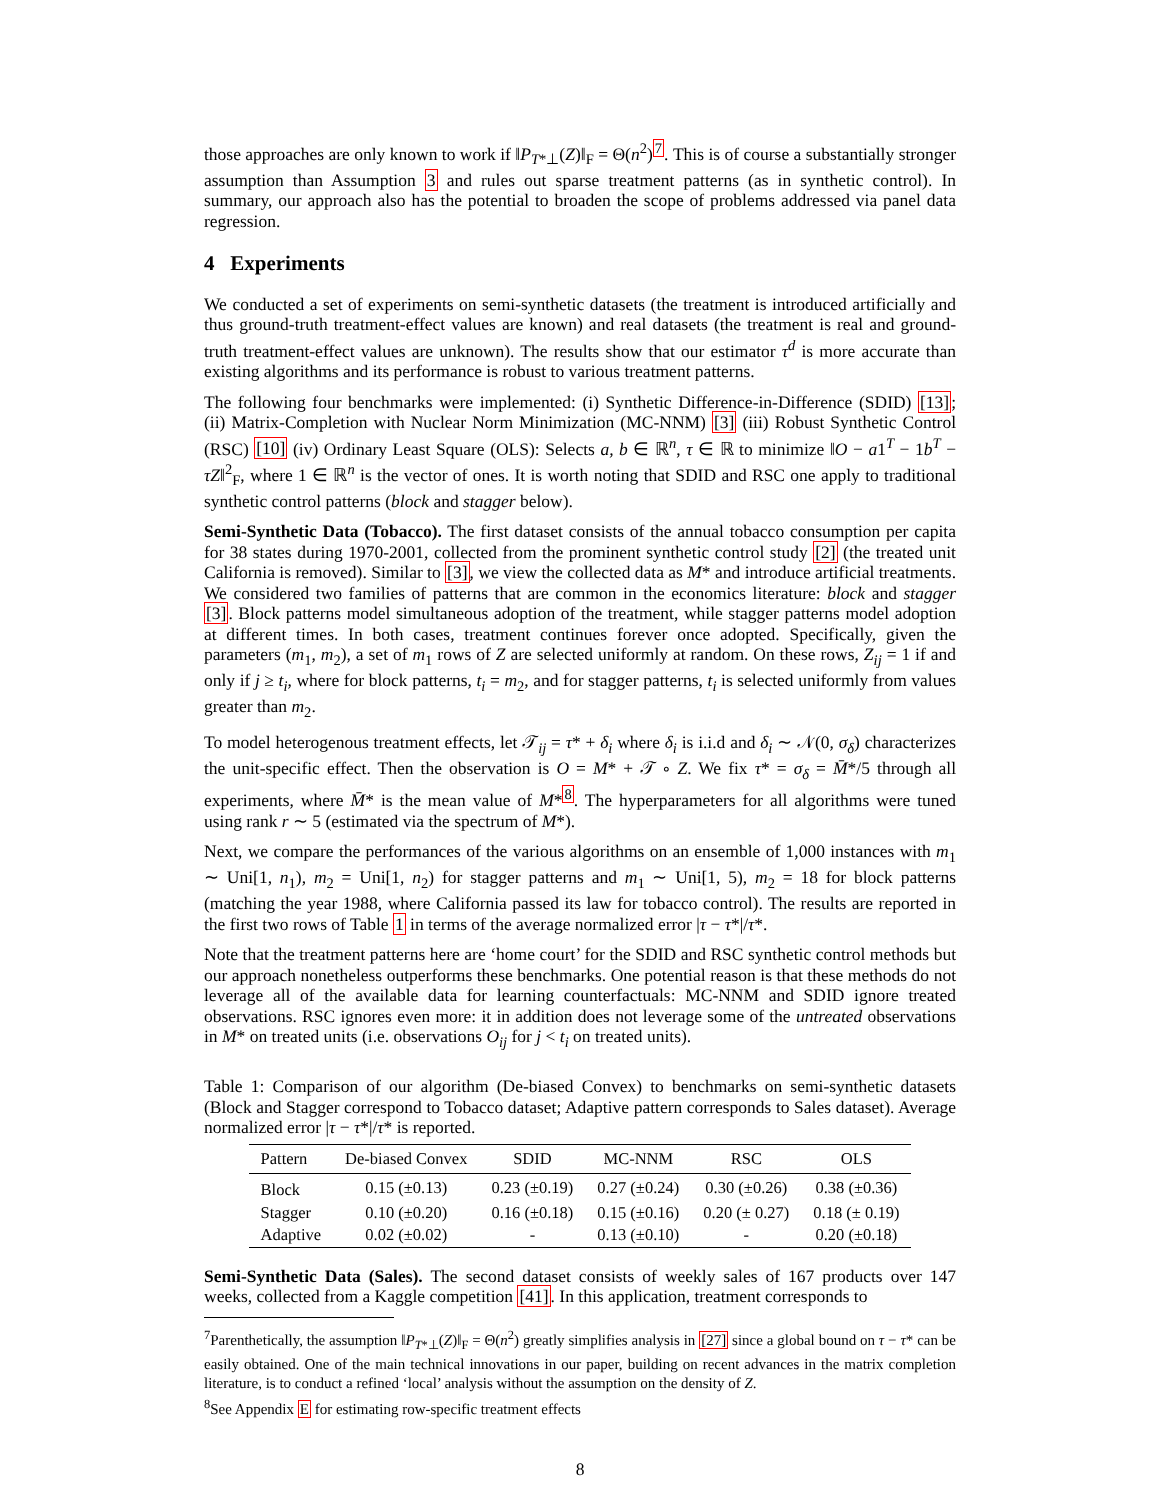those approaches are only known to work if ‖P<sub>T*⊥</sub>(Z)‖<sub>F</sub> = Θ(n<sup>2</sup>)<sup>7</sup>. This is of course a substantially stronger assumption than Assumption 3 and rules out sparse treatment patterns (as in synthetic control). In summary, our approach also has the potential to broaden the scope of problems addressed via panel data regression.
4 Experiments
We conducted a set of experiments on semi-synthetic datasets (the treatment is introduced artificially and thus ground-truth treatment-effect values are known) and real datasets (the treatment is real and ground-truth treatment-effect values are unknown). The results show that our estimator τ<sup>d</sup> is more accurate than existing algorithms and its performance is robust to various treatment patterns.
The following four benchmarks were implemented: (i) Synthetic Difference-in-Difference (SDID) [13]; (ii) Matrix-Completion with Nuclear Norm Minimization (MC-NNM) [3] (iii) Robust Synthetic Control (RSC) [10] (iv) Ordinary Least Square (OLS): Selects a, b ∈ ℝ<sup>n</sup>, τ ∈ ℝ to minimize ‖O − a1<sup>T</sup> − 1b<sup>T</sup> − τZ‖<sup>2</sup><sub>F</sub>, where 1 ∈ ℝ<sup>n</sup> is the vector of ones. It is worth noting that SDID and RSC one apply to traditional synthetic control patterns (block and stagger below).
Semi-Synthetic Data (Tobacco). The first dataset consists of the annual tobacco consumption per capita for 38 states during 1970-2001, collected from the prominent synthetic control study [2] (the treated unit California is removed). Similar to [3], we view the collected data as M* and introduce artificial treatments. We considered two families of patterns that are common in the economics literature: block and stagger [3]. Block patterns model simultaneous adoption of the treatment, while stagger patterns model adoption at different times. In both cases, treatment continues forever once adopted. Specifically, given the parameters (m<sub>1</sub>, m<sub>2</sub>), a set of m<sub>1</sub> rows of Z are selected uniformly at random. On these rows, Z<sub>ij</sub> = 1 if and only if j ≥ t<sub>i</sub>, where for block patterns, t<sub>i</sub> = m<sub>2</sub>, and for stagger patterns, t<sub>i</sub> is selected uniformly from values greater than m<sub>2</sub>.
To model heterogenous treatment effects, let 𝒯<sub>ij</sub> = τ* + δ<sub>i</sub> where δ<sub>i</sub> is i.i.d and δ<sub>i</sub> ∼ 𝒩(0, σ<sub>δ</sub>) characterizes the unit-specific effect. Then the observation is O = M* + 𝒯 ∘ Z. We fix τ* = σ<sub>δ</sub> = M̄*/5 through all experiments, where M̄* is the mean value of M*<sup>8</sup>. The hyperparameters for all algorithms were tuned using rank r ∼ 5 (estimated via the spectrum of M*).
Next, we compare the performances of the various algorithms on an ensemble of 1,000 instances with m<sub>1</sub> ∼ Uni[1, n<sub>1</sub>), m<sub>2</sub> = Uni[1, n<sub>2</sub>) for stagger patterns and m<sub>1</sub> ∼ Uni[1, 5), m<sub>2</sub> = 18 for block patterns (matching the year 1988, where California passed its law for tobacco control). The results are reported in the first two rows of Table 1 in terms of the average normalized error |τ − τ*|/τ*.
Note that the treatment patterns here are ‘home court’ for the SDID and RSC synthetic control methods but our approach nonetheless outperforms these benchmarks. One potential reason is that these methods do not leverage all of the available data for learning counterfactuals: MC-NNM and SDID ignore treated observations. RSC ignores even more: it in addition does not leverage some of the untreated observations in M* on treated units (i.e. observations O<sub>ij</sub> for j < t<sub>i</sub> on treated units).
Table 1: Comparison of our algorithm (De-biased Convex) to benchmarks on semi-synthetic datasets (Block and Stagger correspond to Tobacco dataset; Adaptive pattern corresponds to Sales dataset). Average normalized error |τ − τ*|/τ* is reported.
| Pattern | De-biased Convex | SDID | MC-NNM | RSC | OLS |
| --- | --- | --- | --- | --- | --- |
| Block | 0.15 (±0.13) | 0.23 (±0.19) | 0.27 (±0.24) | 0.30 (±0.26) | 0.38 (±0.36) |
| Stagger | 0.10 (±0.20) | 0.16 (±0.18) | 0.15 (±0.16) | 0.20 (± 0.27) | 0.18 (± 0.19) |
| Adaptive | 0.02 (±0.02) | - | 0.13 (±0.10) | - | 0.20 (±0.18) |
Semi-Synthetic Data (Sales). The second dataset consists of weekly sales of 167 products over 147 weeks, collected from a Kaggle competition [41]. In this application, treatment corresponds to
<sup>7</sup> Parenthetically, the assumption ‖P<sub>T*⊥</sub>(Z)‖<sub>F</sub> = Θ(n<sup>2</sup>) greatly simplifies analysis in [27] since a global bound on τ − τ* can be easily obtained. One of the main technical innovations in our paper, building on recent advances in the matrix completion literature, is to conduct a refined ‘local’ analysis without the assumption on the density of Z.
<sup>8</sup> See Appendix E for estimating row-specific treatment effects
8